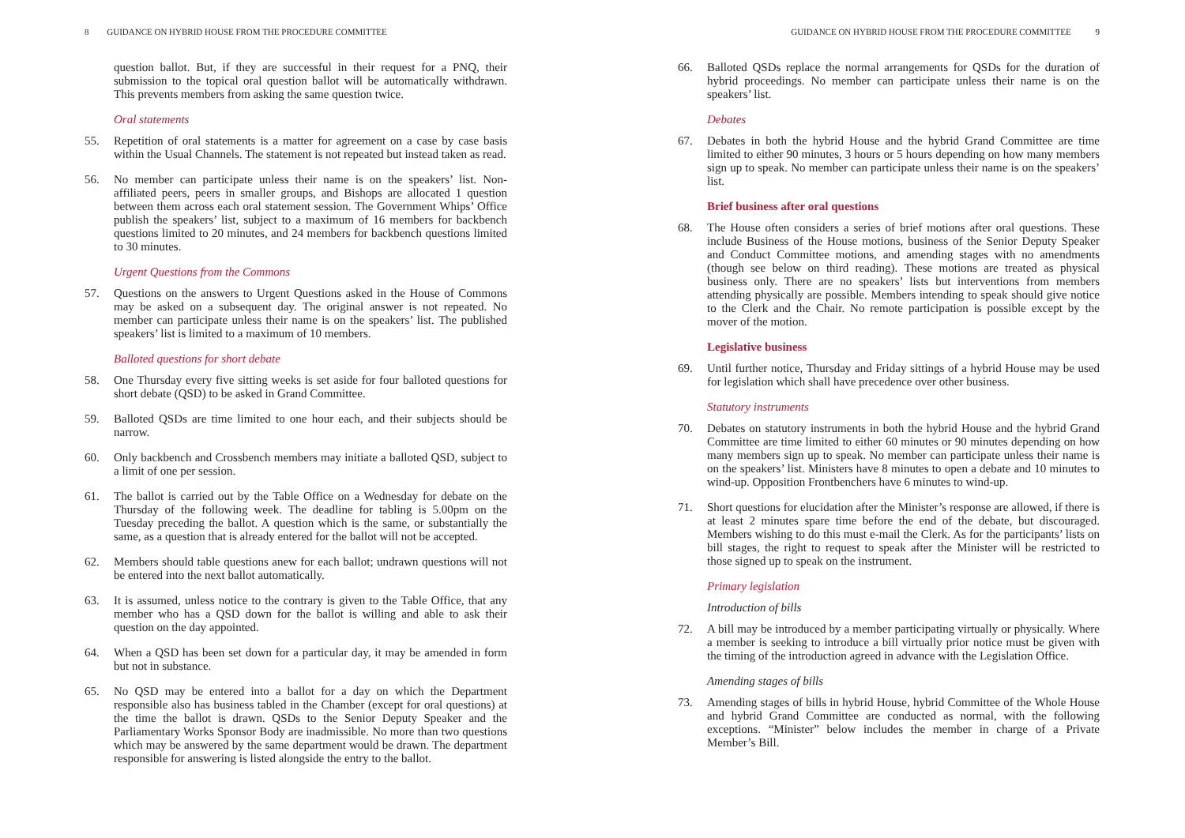8 GUIDANCE ON HYBRID HOUSE FROM THE PROCEDURE COMMITTEE
question ballot. But, if they are successful in their request for a PNQ, their submission to the topical oral question ballot will be automatically withdrawn. This prevents members from asking the same question twice.
Oral statements
55. Repetition of oral statements is a matter for agreement on a case by case basis within the Usual Channels. The statement is not repeated but instead taken as read.
56. No member can participate unless their name is on the speakers’ list. Non-affiliated peers, peers in smaller groups, and Bishops are allocated 1 question between them across each oral statement session. The Government Whips’ Office publish the speakers’ list, subject to a maximum of 16 members for backbench questions limited to 20 minutes, and 24 members for backbench questions limited to 30 minutes.
Urgent Questions from the Commons
57. Questions on the answers to Urgent Questions asked in the House of Commons may be asked on a subsequent day. The original answer is not repeated. No member can participate unless their name is on the speakers’ list. The published speakers’ list is limited to a maximum of 10 members.
Balloted questions for short debate
58. One Thursday every five sitting weeks is set aside for four balloted questions for short debate (QSD) to be asked in Grand Committee.
59. Balloted QSDs are time limited to one hour each, and their subjects should be narrow.
60. Only backbench and Crossbench members may initiate a balloted QSD, subject to a limit of one per session.
61. The ballot is carried out by the Table Office on a Wednesday for debate on the Thursday of the following week. The deadline for tabling is 5.00pm on the Tuesday preceding the ballot. A question which is the same, or substantially the same, as a question that is already entered for the ballot will not be accepted.
62. Members should table questions anew for each ballot; undrawn questions will not be entered into the next ballot automatically.
63. It is assumed, unless notice to the contrary is given to the Table Office, that any member who has a QSD down for the ballot is willing and able to ask their question on the day appointed.
64. When a QSD has been set down for a particular day, it may be amended in form but not in substance.
65. No QSD may be entered into a ballot for a day on which the Department responsible also has business tabled in the Chamber (except for oral questions) at the time the ballot is drawn. QSDs to the Senior Deputy Speaker and the Parliamentary Works Sponsor Body are inadmissible. No more than two questions which may be answered by the same department would be drawn. The department responsible for answering is listed alongside the entry to the ballot.
GUIDANCE ON HYBRID HOUSE FROM THE PROCEDURE COMMITTEE 9
66. Balloted QSDs replace the normal arrangements for QSDs for the duration of hybrid proceedings. No member can participate unless their name is on the speakers’ list.
Debates
67. Debates in both the hybrid House and the hybrid Grand Committee are time limited to either 90 minutes, 3 hours or 5 hours depending on how many members sign up to speak. No member can participate unless their name is on the speakers’ list.
Brief business after oral questions
68. The House often considers a series of brief motions after oral questions. These include Business of the House motions, business of the Senior Deputy Speaker and Conduct Committee motions, and amending stages with no amendments (though see below on third reading). These motions are treated as physical business only. There are no speakers’ lists but interventions from members attending physically are possible. Members intending to speak should give notice to the Clerk and the Chair. No remote participation is possible except by the mover of the motion.
Legislative business
69. Until further notice, Thursday and Friday sittings of a hybrid House may be used for legislation which shall have precedence over other business.
Statutory instruments
70. Debates on statutory instruments in both the hybrid House and the hybrid Grand Committee are time limited to either 60 minutes or 90 minutes depending on how many members sign up to speak. No member can participate unless their name is on the speakers’ list. Ministers have 8 minutes to open a debate and 10 minutes to wind-up. Opposition Frontbenchers have 6 minutes to wind-up.
71. Short questions for elucidation after the Minister’s response are allowed, if there is at least 2 minutes spare time before the end of the debate, but discouraged. Members wishing to do this must e-mail the Clerk. As for the participants’ lists on bill stages, the right to request to speak after the Minister will be restricted to those signed up to speak on the instrument.
Primary legislation
Introduction of bills
72. A bill may be introduced by a member participating virtually or physically. Where a member is seeking to introduce a bill virtually prior notice must be given with the timing of the introduction agreed in advance with the Legislation Office.
Amending stages of bills
73. Amending stages of bills in hybrid House, hybrid Committee of the Whole House and hybrid Grand Committee are conducted as normal, with the following exceptions. “Minister” below includes the member in charge of a Private Member’s Bill.